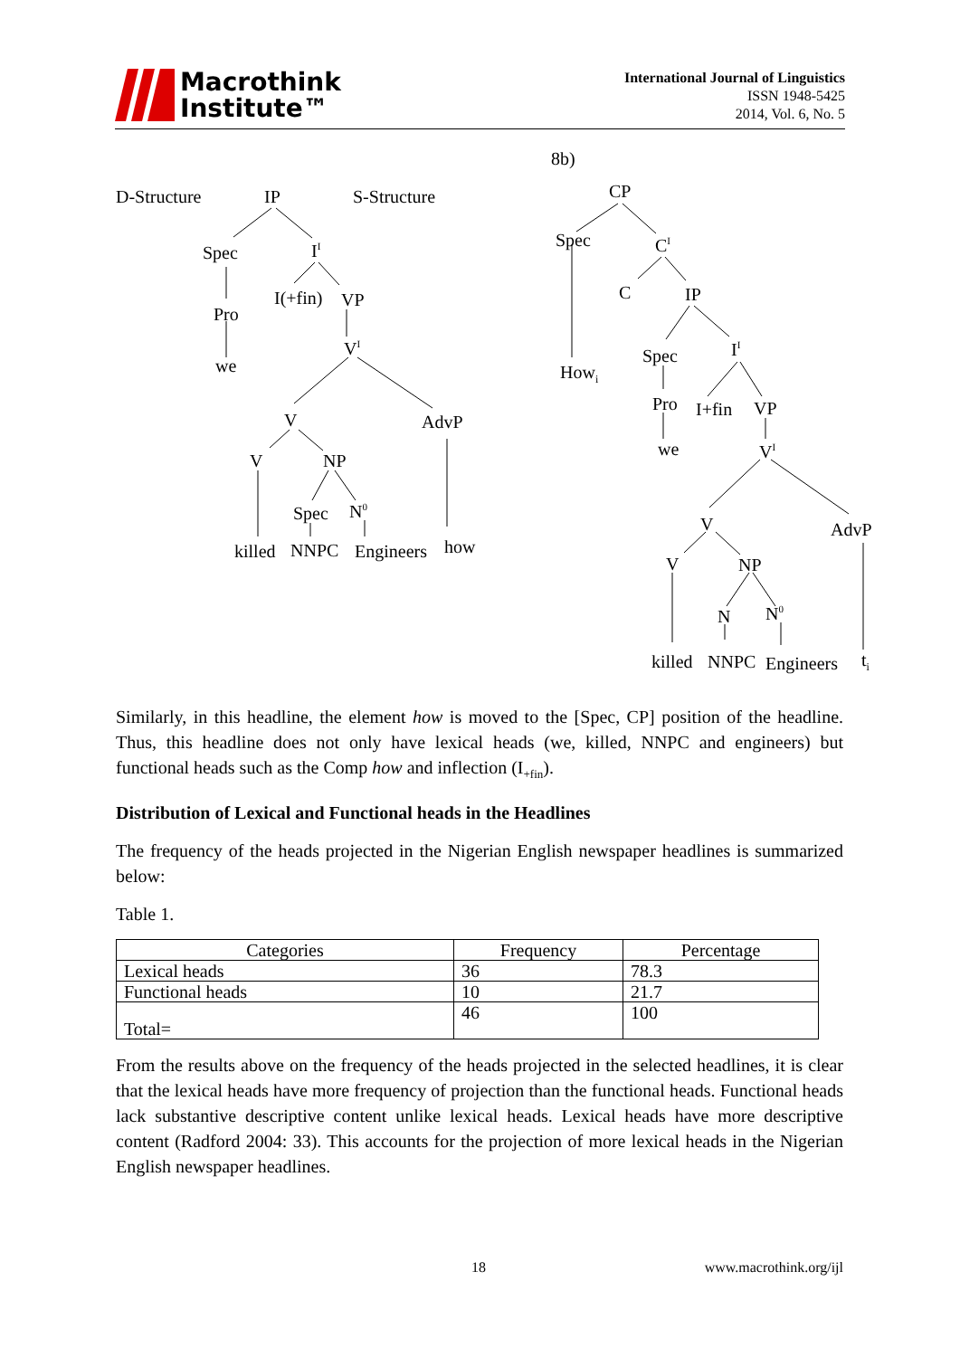Macrothink
Institute™
International Journal of Linguistics
ISSN 1948-5425
2014, Vol. 6, No. 5
8b)
D-Structure IP S-Structure
Spec I<sup>I</sup>
I(+fin) VP
Pro
we
V<sup>I</sup>
V AdvP
V NP
Spec N<sup>0</sup>
killed NNPC Engineers how
CP
Spec C<sup>I</sup>
C IP
How<sub>i</sub>
Spec I<sup>I</sup>
Pro I+fin VP
we V<sup>I</sup>
V AdvP
V NP
N N<sup>0</sup>
killed NNPC Engineers t<sub>i</sub>
Similarly, in this headline, the element how is moved to the [Spec, CP] position of the headline. Thus, this headline does not only have lexical heads (we, killed, NNPC and engineers) but functional heads such as the Comp how and inflection (I<sub>+fin</sub>).
Distribution of Lexical and Functional heads in the Headlines
The frequency of the heads projected in the Nigerian English newspaper headlines is summarized below:
Table 1.
| Categories | Frequency | Percentage |
| Lexical heads | 36 | 78.3 |
| Functional heads | 10 | 21.7 |
| Total= | 46 | 100 |
From the results above on the frequency of the heads projected in the selected headlines, it is clear that the lexical heads have more frequency of projection than the functional heads. Functional heads lack substantive descriptive content unlike lexical heads. Lexical heads have more descriptive content (Radford 2004: 33). This accounts for the projection of more lexical heads in the Nigerian English newspaper headlines.
18 www.macrothink.org/ijl